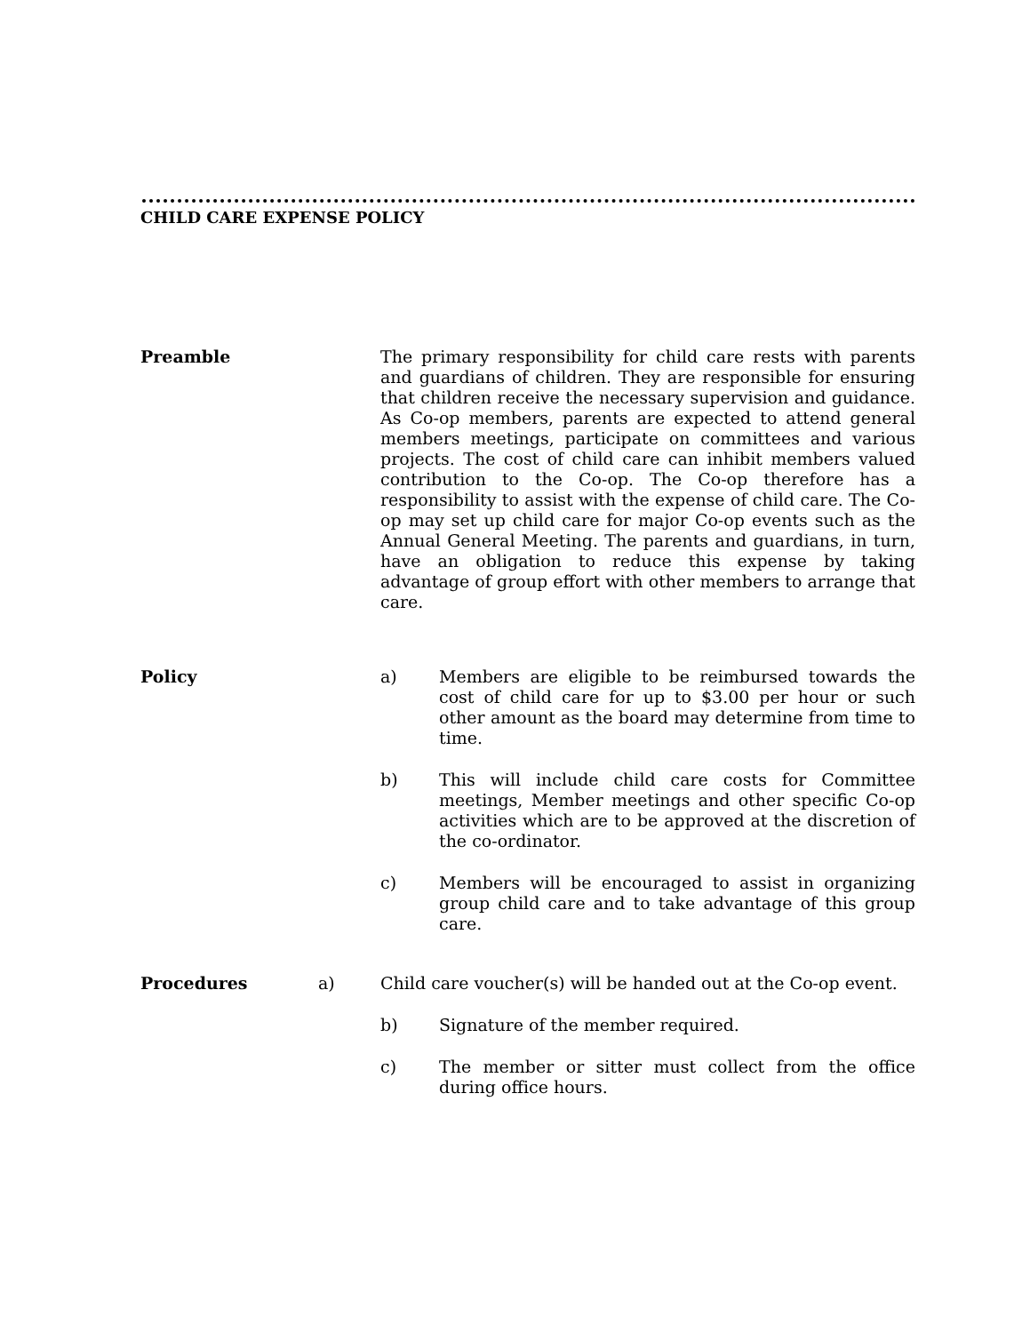CHILD CARE EXPENSE POLICY
Preamble
The primary responsibility for child care rests with parents and guardians of children. They are responsible for ensuring that children receive the necessary supervision and guidance. As Co-op members, parents are expected to attend general members meetings, participate on committees and various projects. The cost of child care can inhibit members valued contribution to the Co-op. The Co-op therefore has a responsibility to assist with the expense of child care. The Co-op may set up child care for major Co-op events such as the Annual General Meeting. The parents and guardians, in turn, have an obligation to reduce this expense by taking advantage of group effort with other members to arrange that care.
Policy
a) Members are eligible to be reimbursed towards the cost of child care for up to $3.00 per hour or such other amount as the board may determine from time to time.
b) This will include child care costs for Committee meetings, Member meetings and other specific Co-op activities which are to be approved at the discretion of the co-ordinator.
c) Members will be encouraged to assist in organizing group child care and to take advantage of this group care.
Procedures a)
Child care voucher(s) will be handed out at the Co-op event.
b) Signature of the member required.
c) The member or sitter must collect from the office during office hours.